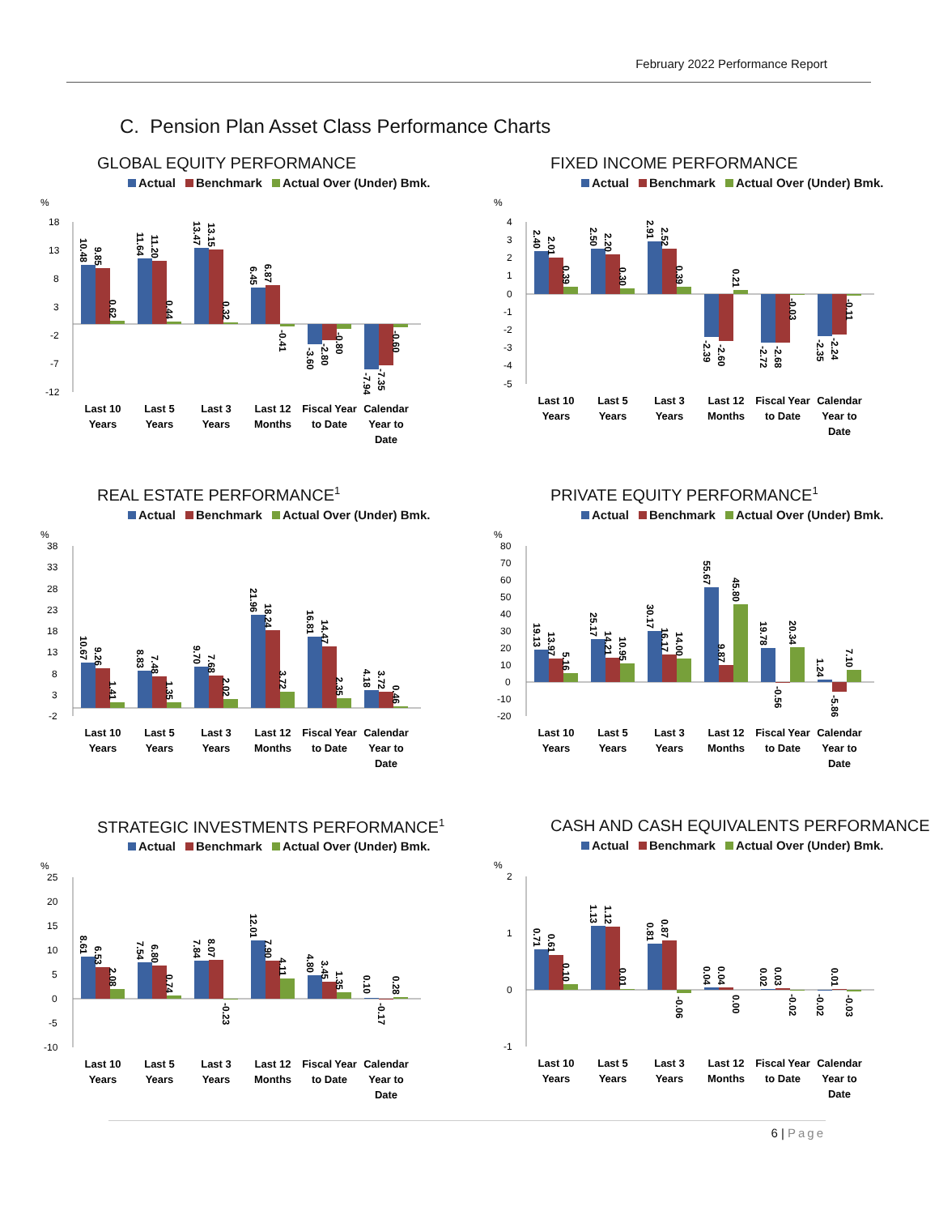February 2022 Performance Report
C. Pension Plan Asset Class Performance Charts
GLOBAL EQUITY PERFORMANCE
Actual Benchmark Actual Over (Under) Bmk.
%
18
13
8
3
-2
-7
-12
10.48
9.85
0.62
11.64
11.20
0.44
13.47
13.15
0.32
6.45
6.87
-0.41
-3.60
-2.80
-0.80
-7.94
-7.35
-0.60
Last 10
Years
Last 5
Years
Last 3
Years
Last 12
Months
Fiscal Year
to Date
Calendar
Year to
Date
FIXED INCOME PERFORMANCE
Actual Benchmark Actual Over (Under) Bmk.
%
4
3
2
1
0
-1
-2
-3
-4
-5
2.40
2.01
0.39
2.50
2.20
0.30
2.91
2.52
0.39
-2.39
-2.60
0.21
-2.72
-2.68
-0.03
-2.35
-2.24
-0.11
Last 10
Years
Last 5
Years
Last 3
Years
Last 12
Months
Fiscal Year
to Date
Calendar
Year to
Date
REAL ESTATE PERFORMANCE<sup>1</sup>
Actual Benchmark Actual Over (Under) Bmk.
%
38
33
28
23
18
13
8
3
-2
10.67
9.26
1.41
8.83
7.48
1.35
9.70
7.68
2.02
21.96
18.24
3.72
16.81
14.47
2.35
4.18
3.72
0.46
Last 10
Years
Last 5
Years
Last 3
Years
Last 12
Months
Fiscal Year
to Date
Calendar
Year to
Date
PRIVATE EQUITY PERFORMANCE<sup>1</sup>
Actual Benchmark Actual Over (Under) Bmk.
%
80
70
60
50
40
30
20
10
0
-10
-20
19.13
13.97
5.16
25.17
14.21
10.95
30.17
16.17
14.00
55.67
9.87
45.80
19.78
-0.56
20.34
1.24
-5.86
7.10
Last 10
Years
Last 5
Years
Last 3
Years
Last 12
Months
Fiscal Year
to Date
Calendar
Year to
Date
STRATEGIC INVESTMENTS PERFORMANCE<sup>1</sup>
Actual Benchmark Actual Over (Under) Bmk.
%
25
20
15
10
5
0
-5
-10
8.61
6.53
2.08
7.54
6.80
0.74
7.84
8.07
-0.23
12.01
7.90
4.11
4.80
3.45
1.35
0.10
-0.17
0.28
Last 10
Years
Last 5
Years
Last 3
Years
Last 12
Months
Fiscal Year
to Date
Calendar
Year to
Date
CASH AND CASH EQUIVALENTS PERFORMANCE
Actual Benchmark Actual Over (Under) Bmk.
%
2
1
0
-1
0.71
0.61
0.10
1.13
1.12
0.01
0.81
0.87
-0.06
0.04
0.04
0.00
0.02
0.03
-0.02
-0.02
0.01
-0.03
Last 10
Years
Last 5
Years
Last 3
Years
Last 12
Months
Fiscal Year
to Date
Calendar
Year to
Date
6 | Page